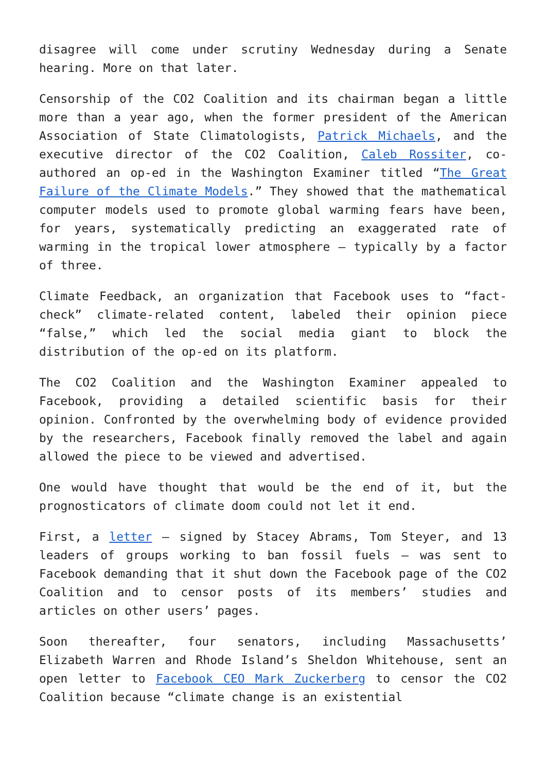disagree will come under scrutiny Wednesday during a Senate hearing. More on that later.
Censorship of the CO2 Coalition and its chairman began a little more than a year ago, when the former president of the American Association of State Climatologists, Patrick Michaels, and the executive director of the CO2 Coalition, Caleb Rossiter, co-authored an op-ed in the Washington Examiner titled “The Great Failure of the Climate Models.” They showed that the mathematical computer models used to promote global warming fears have been, for years, systematically predicting an exaggerated rate of warming in the tropical lower atmosphere — typically by a factor of three.
Climate Feedback, an organization that Facebook uses to “fact-check” climate-related content, labeled their opinion piece “false,” which led the social media giant to block the distribution of the op-ed on its platform.
The CO2 Coalition and the Washington Examiner appealed to Facebook, providing a detailed scientific basis for their opinion. Confronted by the overwhelming body of evidence provided by the researchers, Facebook finally removed the label and again allowed the piece to be viewed and advertised.
One would have thought that would be the end of it, but the prognosticators of climate doom could not let it end.
First, a letter — signed by Stacey Abrams, Tom Steyer, and 13 leaders of groups working to ban fossil fuels — was sent to Facebook demanding that it shut down the Facebook page of the CO2 Coalition and to censor posts of its members’ studies and articles on other users’ pages.
Soon thereafter, four senators, including Massachusetts’ Elizabeth Warren and Rhode Island’s Sheldon Whitehouse, sent an open letter to Facebook CEO Mark Zuckerberg to censor the CO2 Coalition because “climate change is an existential